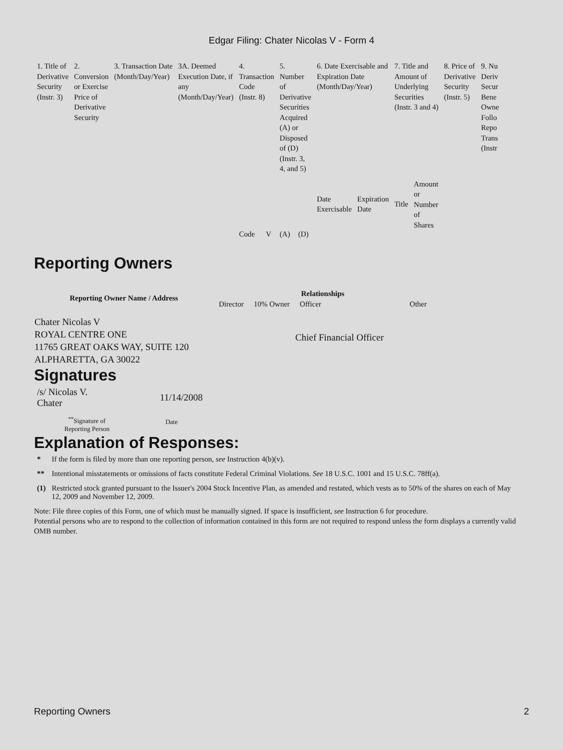Edgar Filing: Chater Nicolas V - Form 4
| 1. Title of Derivative Security (Instr. 3) | 2. Conversion or Exercise Price of Derivative Security | 3. Transaction Date (Month/Day/Year) | 3A. Deemed Execution Date, if any (Month/Day/Year) | 4. Transaction Code (Instr. 8) | | 5. Number of Derivative Securities Acquired (A) or Disposed of (D) (Instr. 3, 4, and 5) | | 6. Date Exercisable and Expiration Date (Month/Day/Year) | | 7. Title and Amount of Underlying Securities (Instr. 3 and 4) | | 8. Price of Derivative Security (Instr. 5) | 9. Nu Deriv Secur Bene Owne Follo Repo Trans (Instr |
| | | | | Code | V | (A) | (D) | Date Exercisable | Expiration Date | Title | Amount or Number of Shares | | |
Reporting Owners
| Reporting Owner Name / Address | Relationships | | | |
| --- | --- | --- | --- | --- |
| | Director | 10% Owner | Officer | Other |
| Chater Nicolas V ROYAL CENTRE ONE 11765 GREAT OAKS WAY, SUITE 120 ALPHARETTA, GA 30022 | | | Chief Financial Officer | |
Signatures
| /s/ Nicolas V. Chater | 11/14/2008 |
| <sup>**</sup> Signature of Reporting Person | Date |
Explanation of Responses:
| * | If the form is filed by more than one reporting person, see Instruction 4(b)(v). |
| ** | Intentional misstatements or omissions of facts constitute Federal Criminal Violations. See 18 U.S.C. 1001 and 15 U.S.C. 78ff(a). |
| (1) | Restricted stock granted pursuant to the Issuer's 2004 Stock Incentive Plan, as amended and restated, which vests as to 50% of the shares on each of May 12, 2009 and November 12, 2009. |
Note: File three copies of this Form, one of which must be manually signed. If space is insufficient, see Instruction 6 for procedure.
Potential persons who are to respond to the collection of information contained in this form are not required to respond unless the form displays a currently valid OMB number.
Reporting Owners 2